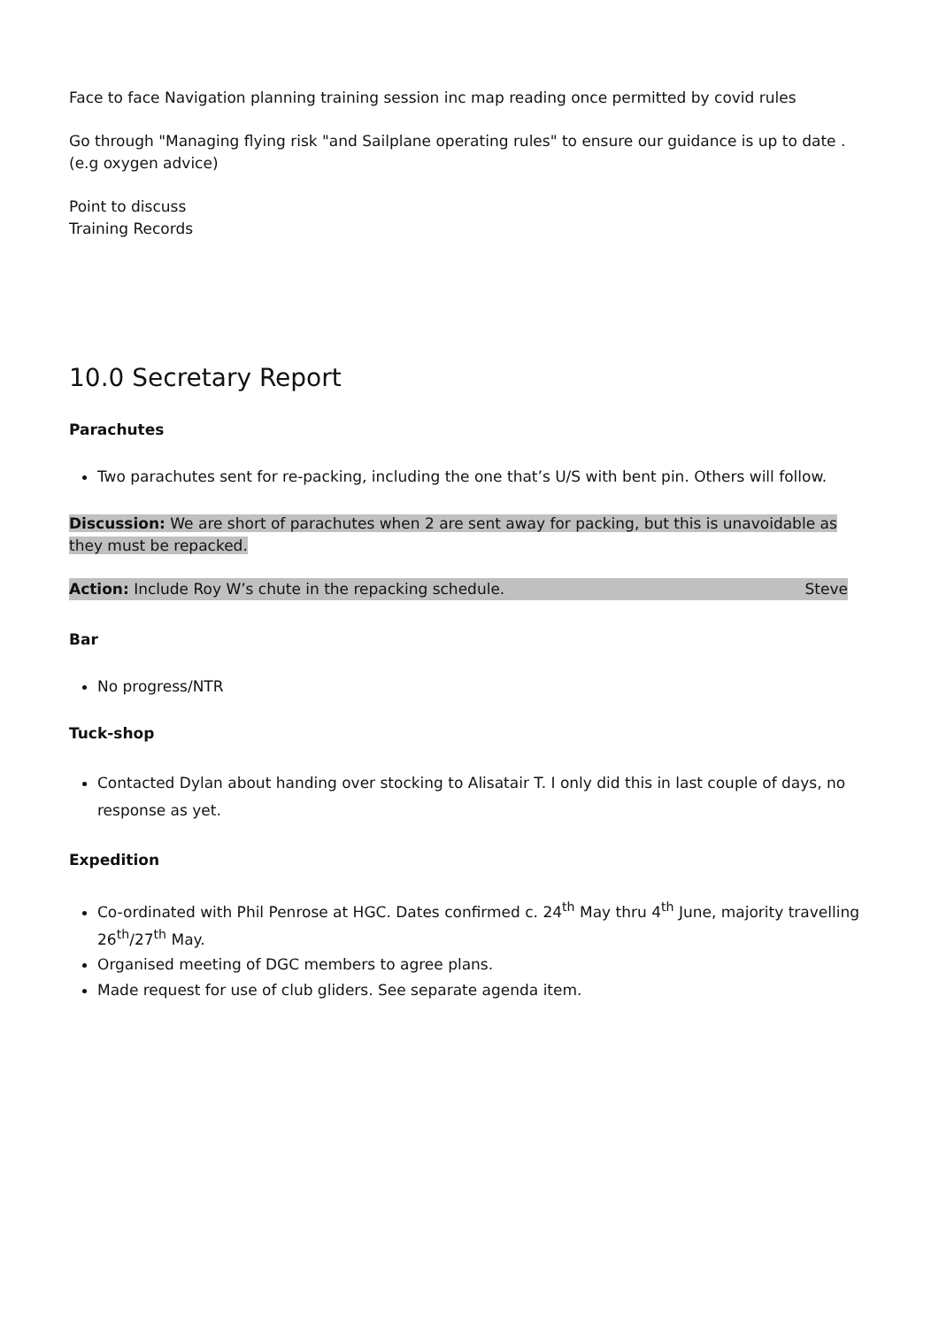Face to face Navigation planning training session inc map reading once permitted by covid rules
Go through "Managing flying risk "and Sailplane operating rules" to ensure our guidance is up to date . (e.g oxygen advice)
Point to discuss
Training Records
10.0 Secretary Report
Parachutes
Two parachutes sent for re-packing, including the one that’s U/S with bent pin. Others will follow.
Discussion: We are short of parachutes when 2 are sent away for packing, but this is unavoidable as they must be repacked.
Action: Include Roy W’s chute in the repacking schedule. Steve
Bar
No progress/NTR
Tuck-shop
Contacted Dylan about handing over stocking to Alisatair T. I only did this in last couple of days, no response as yet.
Expedition
Co-ordinated with Phil Penrose at HGC. Dates confirmed c. 24<sup>th</sup> May thru 4<sup>th</sup> June, majority travelling 26<sup>th</sup>/27<sup>th</sup> May.
Organised meeting of DGC members to agree plans.
Made request for use of club gliders. See separate agenda item.